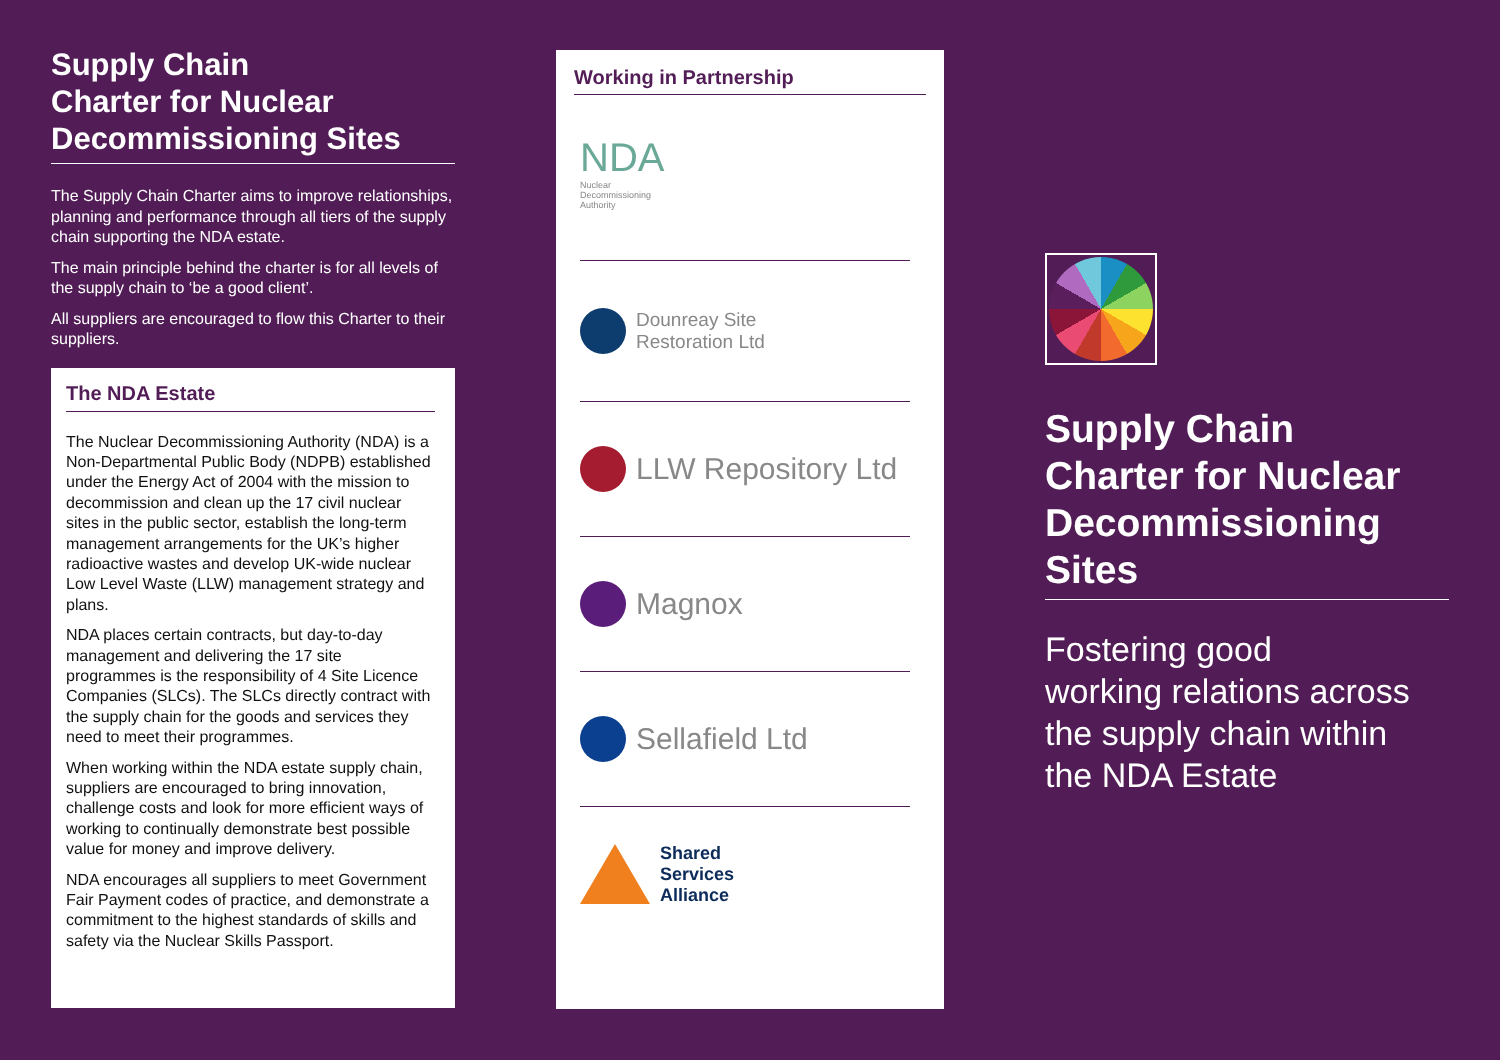Supply Chain
Charter for Nuclear
Decommissioning Sites
The Supply Chain Charter aims to improve relationships, planning and performance through all tiers of the supply chain supporting the NDA estate.
The main principle behind the charter is for all levels of the supply chain to ‘be a good client’.
All suppliers are encouraged to flow this Charter to their suppliers.
The NDA Estate
The Nuclear Decommissioning Authority (NDA) is a Non-Departmental Public Body (NDPB) established under the Energy Act of 2004 with the mission to decommission and clean up the 17 civil nuclear sites in the public sector, establish the long-term management arrangements for the UK’s higher radioactive wastes and develop UK-wide nuclear Low Level Waste (LLW) management strategy and plans.
NDA places certain contracts, but day-to-day management and delivering the 17 site programmes is the responsibility of 4 Site Licence Companies (SLCs). The SLCs directly contract with the supply chain for the goods and services they need to meet their programmes.
When working within the NDA estate supply chain, suppliers are encouraged to bring innovation, challenge costs and look for more efficient ways of working to continually demonstrate best possible value for money and improve delivery.
NDA encourages all suppliers to meet Government Fair Payment codes of practice, and demonstrate a commitment to the highest standards of skills and safety via the Nuclear Skills Passport.
Working in Partnership
NDA
Nuclear
Decommissioning
Authority
Dounreay Site
Restoration Ltd
LLW Repository Ltd
Magnox
Sellafield Ltd
Shared
Services
Alliance
Supply Chain
Charter for Nuclear
Decommissioning
Sites
Fostering good
working relations across
the supply chain within
the NDA Estate